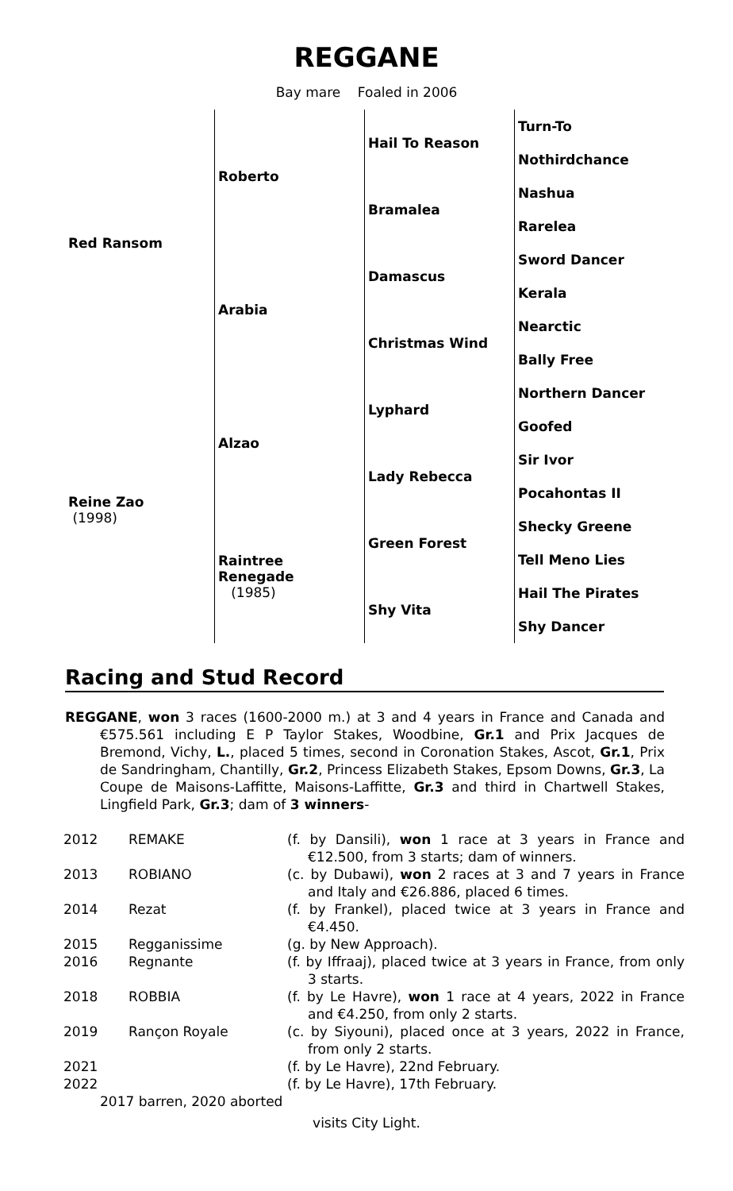REGGANE
Bay mare Foaled in 2006
| Red Ransom | Roberto | Hail To Reason | Turn-To |
| | | | Nothirdchance |
| | | Bramalea | Nashua |
| | | | Rarelea |
| | Arabia | Damascus | Sword Dancer |
| | | | Kerala |
| | | Christmas Wind | Nearctic |
| | | | Bally Free |
| Reine Zao (1998) | Alzao | Lyphard | Northern Dancer |
| | | | Goofed |
| | | Lady Rebecca | Sir Ivor |
| | | | Pocahontas II |
| | Raintree Renegade (1985) | Green Forest | Shecky Greene |
| | | | Tell Meno Lies |
| | | Shy Vita | Hail The Pirates |
| | | | Shy Dancer |
Racing and Stud Record
REGGANE, won 3 races (1600-2000 m.) at 3 and 4 years in France and Canada and €575.561 including E P Taylor Stakes, Woodbine, Gr.1 and Prix Jacques de Bremond, Vichy, L., placed 5 times, second in Coronation Stakes, Ascot, Gr.1, Prix de Sandringham, Chantilly, Gr.2, Princess Elizabeth Stakes, Epsom Downs, Gr.3, La Coupe de Maisons-Laffitte, Maisons-Laffitte, Gr.3 and third in Chartwell Stakes, Lingfield Park, Gr.3; dam of 3 winners-
| 2012 | REMAKE | (f. by Dansili), won 1 race at 3 years in France and €12.500, from 3 starts; dam of winners. |
| 2013 | ROBIANO | (c. by Dubawi), won 2 races at 3 and 7 years in France and Italy and €26.886, placed 6 times. |
| 2014 | Rezat | (f. by Frankel), placed twice at 3 years in France and €4.450. |
| 2015 | Regganissime | (g. by New Approach). |
| 2016 | Regnante | (f. by Iffraaj), placed twice at 3 years in France, from only 3 starts. |
| 2018 | ROBBIA | (f. by Le Havre), won 1 race at 4 years, 2022 in France and €4.250, from only 2 starts. |
| 2019 | Rançon Royale | (c. by Siyouni), placed once at 3 years, 2022 in France, from only 2 starts. |
| 2021 | | (f. by Le Havre), 22nd February. |
| 2022 | | (f. by Le Havre), 17th February. |
| 2017 barren, 2020 aborted | | |
visits City Light.